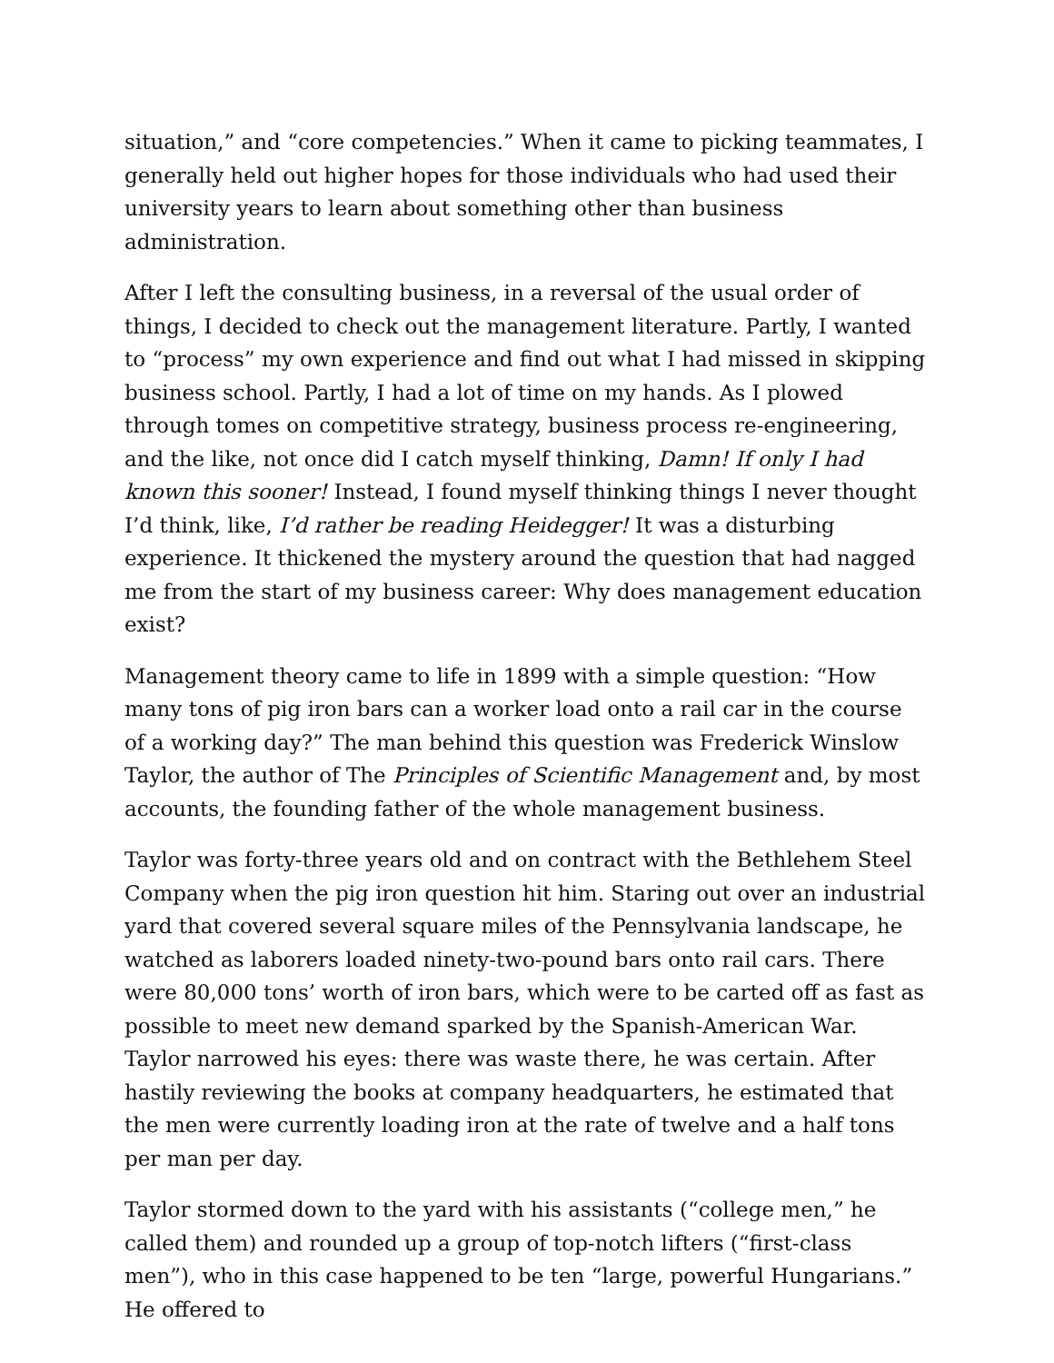situation,” and “core competencies.” When it came to picking teammates, I generally held out higher hopes for those individuals who had used their university years to learn about something other than business administration.
After I left the consulting business, in a reversal of the usual order of things, I decided to check out the management literature. Partly, I wanted to “process” my own experience and find out what I had missed in skipping business school. Partly, I had a lot of time on my hands. As I plowed through tomes on competitive strategy, business process re-engineering, and the like, not once did I catch myself thinking, Damn! If only I had known this sooner! Instead, I found myself thinking things I never thought I’d think, like, I’d rather be reading Heidegger! It was a disturbing experience. It thickened the mystery around the question that had nagged me from the start of my business career: Why does management education exist?
Management theory came to life in 1899 with a simple question: “How many tons of pig iron bars can a worker load onto a rail car in the course of a working day?” The man behind this question was Frederick Winslow Taylor, the author of The Principles of Scientific Management and, by most accounts, the founding father of the whole management business.
Taylor was forty-three years old and on contract with the Bethlehem Steel Company when the pig iron question hit him. Staring out over an industrial yard that covered several square miles of the Pennsylvania landscape, he watched as laborers loaded ninety-two-pound bars onto rail cars. There were 80,000 tons’ worth of iron bars, which were to be carted off as fast as possible to meet new demand sparked by the Spanish-American War. Taylor narrowed his eyes: there was waste there, he was certain. After hastily reviewing the books at company headquarters, he estimated that the men were currently loading iron at the rate of twelve and a half tons per man per day.
Taylor stormed down to the yard with his assistants (“college men,” he called them) and rounded up a group of top-notch lifters (“first-class men”), who in this case happened to be ten “large, powerful Hungarians.” He offered to